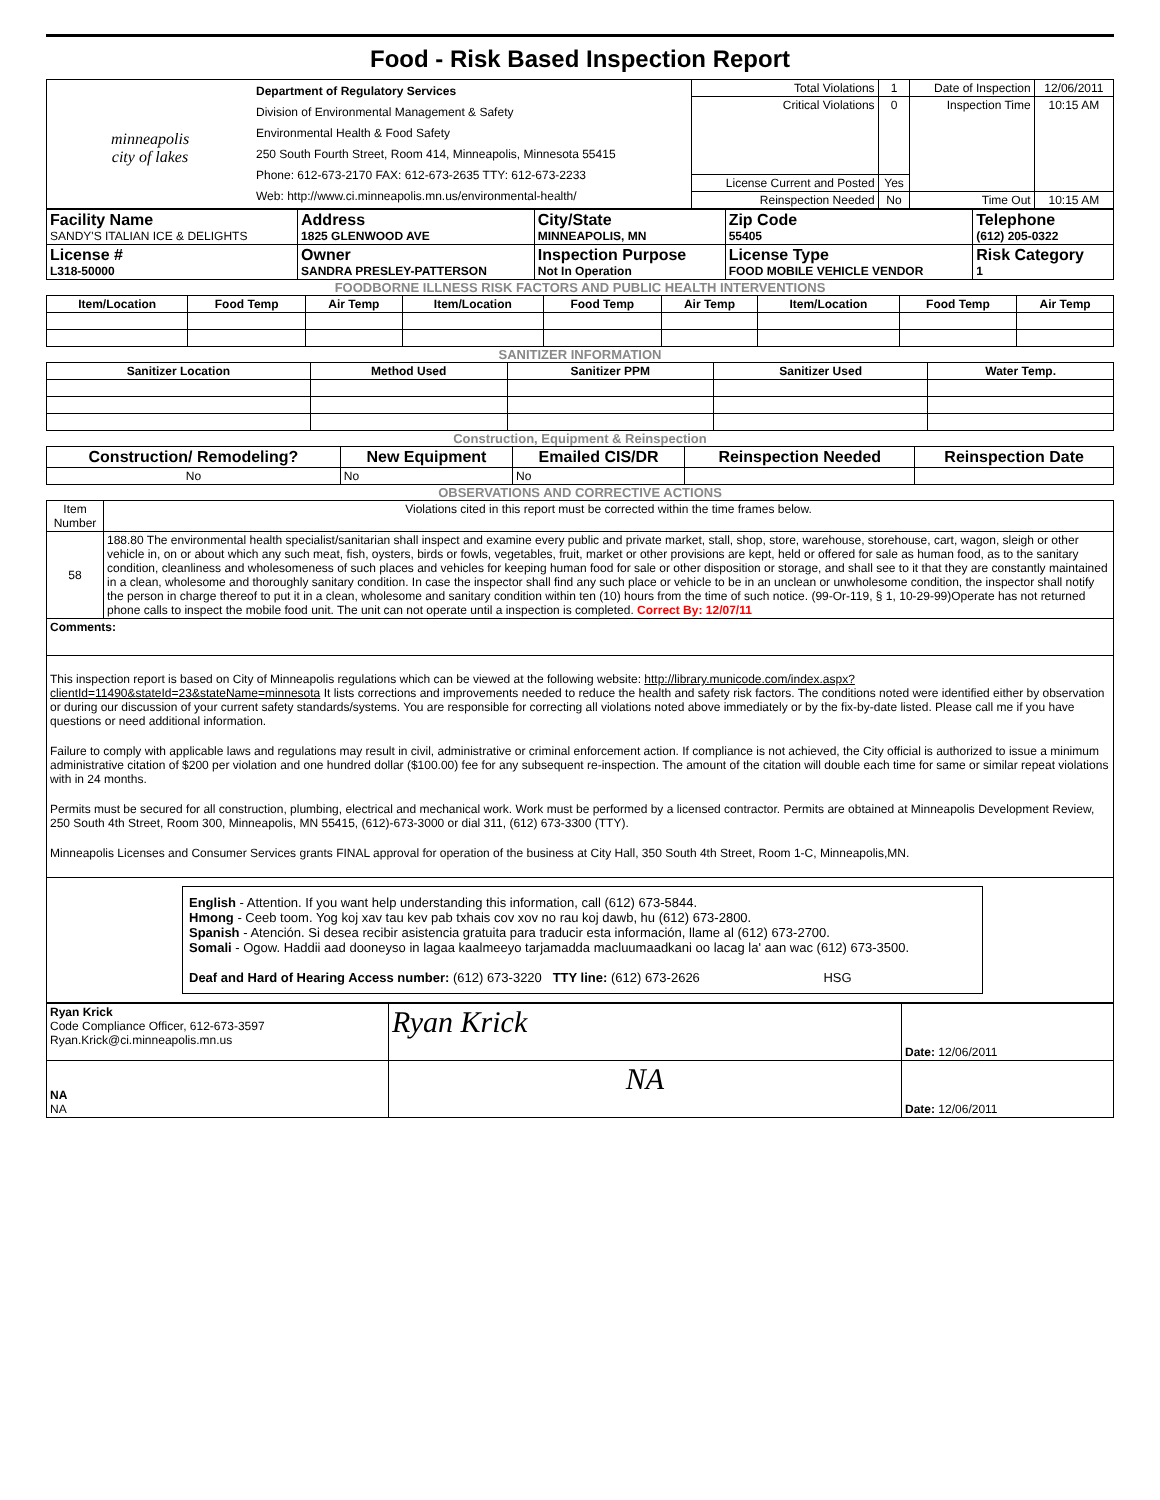Food - Risk Based Inspection Report
| minneapolis city of lakes | Department of Regulatory Services Division of Environmental Management & Safety Environmental Health & Food Safety 250 South Fourth Street, Room 414, Minneapolis, Minnesota 55415 Phone: 612-673-2170 FAX: 612-673-2635 TTY: 612-673-2233 Web: http://www.ci.minneapolis.mn.us/environmental-health/ | Total Violations | 1 | Date of Inspection | 12/06/2011 |
| | | Critical Violations | 0 | Inspection Time | 10:15 AM |
| | | License Current and Posted | Yes | | |
| | | Reinspection Needed | No | Time Out | 10:15 AM |
| Facility Name SANDY'S ITALIAN ICE & DELIGHTS | Address 1825 GLENWOOD AVE | City/State MINNEAPOLIS, MN | Zip Code 55405 | Telephone (612) 205-0322 |
| License # L318-50000 | Owner SANDRA PRESLEY-PATTERSON | Inspection Purpose Not In Operation | License Type FOOD MOBILE VEHICLE VENDOR | Risk Category 1 |
FOODBORNE ILLNESS RISK FACTORS AND PUBLIC HEALTH INTERVENTIONS
| Item/Location | Food Temp | Air Temp | Item/Location | Food Temp | Air Temp | Item/Location | Food Temp | Air Temp |
| --- | --- | --- | --- | --- | --- | --- | --- | --- |
SANITIZER INFORMATION
| Sanitizer Location | Method Used | Sanitizer PPM | Sanitizer Used | Water Temp. |
| --- | --- | --- | --- | --- |
Construction, Equipment & Reinspection
| Construction/ Remodeling? | New Equipment | Emailed CIS/DR | Reinspection Needed | Reinspection Date |
| --- | --- | --- | --- | --- |
| No | No | No | | |
OBSERVATIONS AND CORRECTIVE ACTIONS
| Item Number | Violations cited in this report must be corrected within the time frames below. |
| 58 | 188.80 The environmental health specialist/sanitarian shall inspect and examine every public and private market, stall, shop, store, warehouse, storehouse, cart, wagon, sleigh or other vehicle in, on or about which any such meat, fish, oysters, birds or fowls, vegetables, fruit, market or other provisions are kept, held or offered for sale as human food, as to the sanitary condition, cleanliness and wholesomeness of such places and vehicles for keeping human food for sale or other disposition or storage, and shall see to it that they are constantly maintained in a clean, wholesome and thoroughly sanitary condition. In case the inspector shall find any such place or vehicle to be in an unclean or unwholesome condition, the inspector shall notify the person in charge thereof to put it in a clean, wholesome and sanitary condition within ten (10) hours from the time of such notice. (99-Or-119, § 1, 10-29-99)Operate has not returned phone calls to inspect the mobile food unit. The unit can not operate until a inspection is completed. Correct By: 12/07/11 |
| Comments: | |
| This inspection report is based on City of Minneapolis regulations which can be viewed at the following website: http://library.municode.com/index.aspx?clientId=11490&stateId=23&stateName=minnesota It lists corrections and improvements needed to reduce the health and safety risk factors. The conditions noted were identified either by observation or during our discussion of your current safety standards/systems. You are responsible for correcting all violations noted above immediately or by the fix-by-date listed. Please call me if you have questions or need additional information. Failure to comply with applicable laws and regulations may result in civil, administrative or criminal enforcement action. If compliance is not achieved, the City official is authorized to issue a minimum administrative citation of $200 per violation and one hundred dollar ($100.00) fee for any subsequent re-inspection. The amount of the citation will double each time for same or similar repeat violations with in 24 months. Permits must be secured for all construction, plumbing, electrical and mechanical work. Work must be performed by a licensed contractor. Permits are obtained at Minneapolis Development Review, 250 South 4th Street, Room 300, Minneapolis, MN 55415, (612)-673-3000 or dial 311, (612) 673-3300 (TTY). Minneapolis Licenses and Consumer Services grants FINAL approval for operation of the business at City Hall, 350 South 4th Street, Room 1-C, Minneapolis,MN. | |
| English - Attention. If you want help understanding this information, call (612) 673-5844. Hmong - Ceeb toom. Yog koj xav tau kev pab txhais cov xov no rau koj dawb, hu (612) 673-2800. Spanish - Atención. Si desea recibir asistencia gratuita para traducir esta información, llame al (612) 673-2700. Somali - Ogow. Haddii aad dooneyso in lagaa kaalmeeyo tarjamadda macluumaadkani oo lacag la' aan wac (612) 673-3500. Deaf and Hard of Hearing Access number: (612) 673-3220 TTY line: (612) 673-2626 HSG | |
| Ryan Krick Code Compliance Officer, 612-673-3597 Ryan.Krick@ci.minneapolis.mn.us | Ryan Krick | Date: 12/06/2011 |
| NA NA | NA | Date: 12/06/2011 |